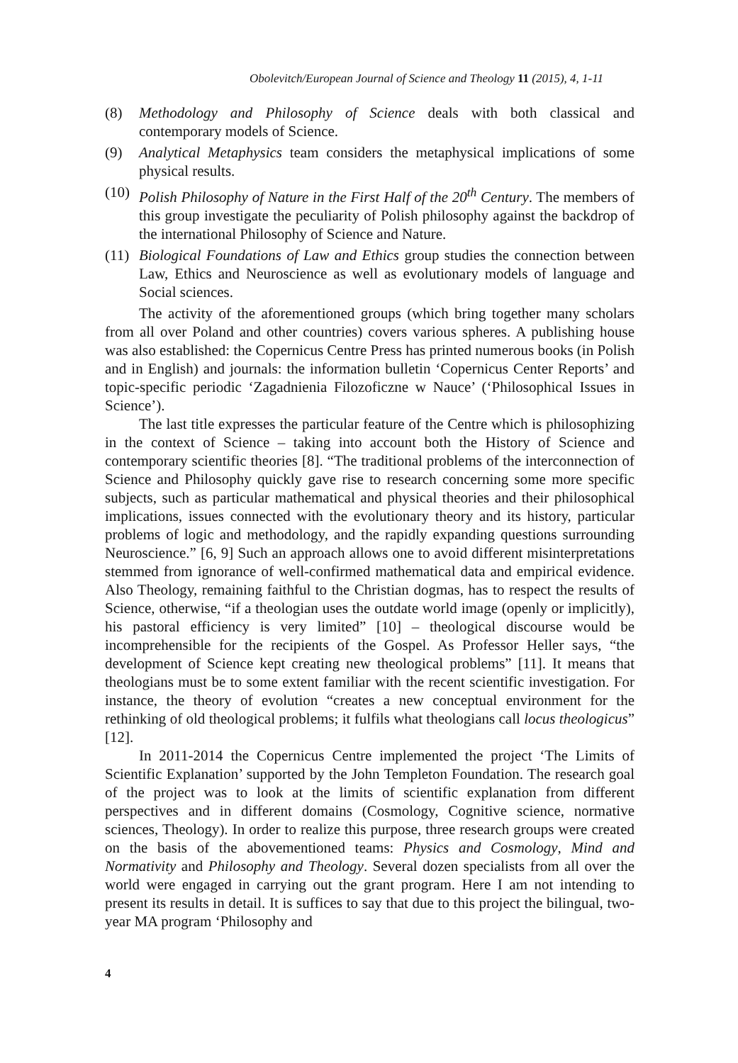Obolevitch/European Journal of Science and Theology 11 (2015), 4, 1-11
(8) Methodology and Philosophy of Science deals with both classical and contemporary models of Science.
(9) Analytical Metaphysics team considers the metaphysical implications of some physical results.
(10)
Polish Philosophy of Nature in the First Half of the 20<sup>th</sup> Century. The members of this group investigate the peculiarity of Polish philosophy against the backdrop of the international Philosophy of Science and Nature.
(11)
Biological Foundations of Law and Ethics group studies the connection between Law, Ethics and Neuroscience as well as evolutionary models of language and Social sciences.
The activity of the aforementioned groups (which bring together many scholars from all over Poland and other countries) covers various spheres. A publishing house was also established: the Copernicus Centre Press has printed numerous books (in Polish and in English) and journals: the information bulletin ‘Copernicus Center Reports’ and topic-specific periodic ‘Zagadnienia Filozoficzne w Nauce’ (‘Philosophical Issues in Science’).
The last title expresses the particular feature of the Centre which is philosophizing in the context of Science – taking into account both the History of Science and contemporary scientific theories [8]. “The traditional problems of the interconnection of Science and Philosophy quickly gave rise to research concerning some more specific subjects, such as particular mathematical and physical theories and their philosophical implications, issues connected with the evolutionary theory and its history, particular problems of logic and methodology, and the rapidly expanding questions surrounding Neuroscience.” [6, 9] Such an approach allows one to avoid different misinterpretations stemmed from ignorance of well-confirmed mathematical data and empirical evidence. Also Theology, remaining faithful to the Christian dogmas, has to respect the results of Science, otherwise, “if a theologian uses the outdate world image (openly or implicitly), his pastoral efficiency is very limited” [10] – theological discourse would be incomprehensible for the recipients of the Gospel. As Professor Heller says, “the development of Science kept creating new theological problems” [11]. It means that theologians must be to some extent familiar with the recent scientific investigation. For instance, the theory of evolution “creates a new conceptual environment for the rethinking of old theological problems; it fulfils what theologians call locus theologicus” [12].
In 2011-2014 the Copernicus Centre implemented the project ‘The Limits of Scientific Explanation’ supported by the John Templeton Foundation. The research goal of the project was to look at the limits of scientific explanation from different perspectives and in different domains (Cosmology, Cognitive science, normative sciences, Theology). In order to realize this purpose, three research groups were created on the basis of the abovementioned teams: Physics and Cosmology, Mind and Normativity and Philosophy and Theology. Several dozen specialists from all over the world were engaged in carrying out the grant program. Here I am not intending to present its results in detail. It is suffices to say that due to this project the bilingual, two-year MA program ‘Philosophy and
4